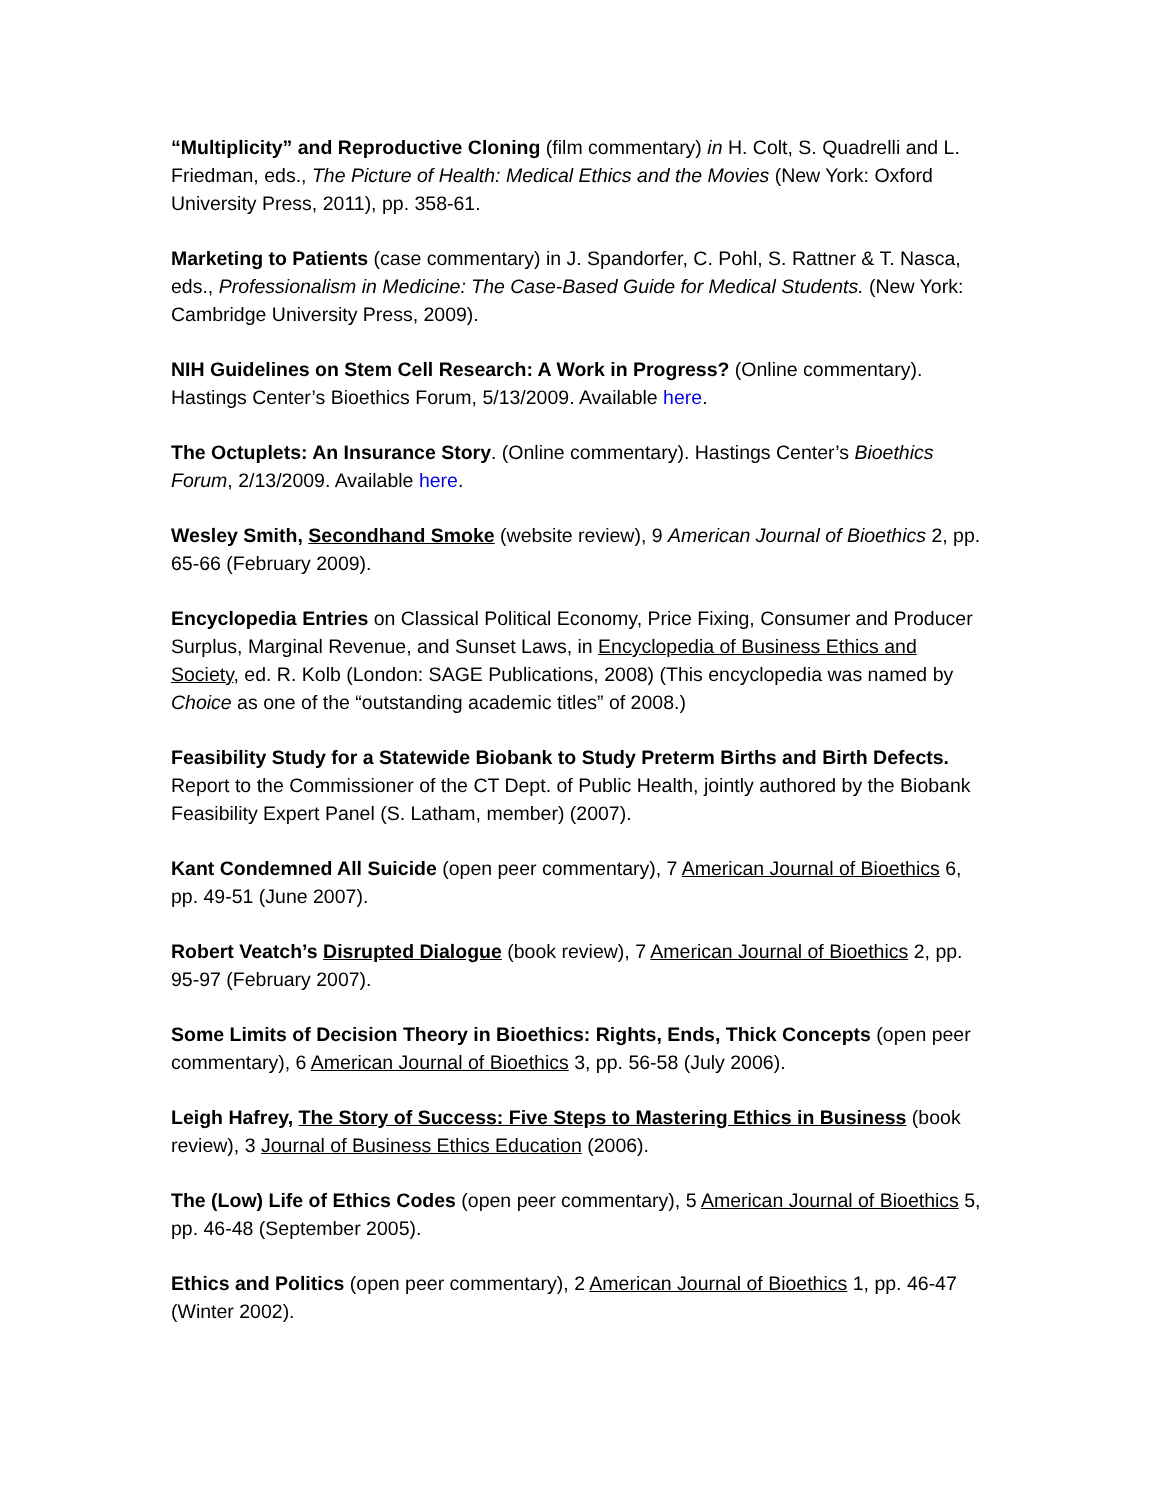“Multiplicity” and Reproductive Cloning (film commentary) in H. Colt, S. Quadrelli and L. Friedman, eds., The Picture of Health: Medical Ethics and the Movies (New York: Oxford University Press, 2011), pp. 358-61.
Marketing to Patients (case commentary) in J. Spandorfer, C. Pohl, S. Rattner & T. Nasca, eds., Professionalism in Medicine: The Case-Based Guide for Medical Students. (New York: Cambridge University Press, 2009).
NIH Guidelines on Stem Cell Research: A Work in Progress? (Online commentary). Hastings Center’s Bioethics Forum, 5/13/2009. Available here.
The Octuplets: An Insurance Story. (Online commentary). Hastings Center’s Bioethics Forum, 2/13/2009. Available here.
Wesley Smith, Secondhand Smoke (website review), 9 American Journal of Bioethics 2, pp. 65-66 (February 2009).
Encyclopedia Entries on Classical Political Economy, Price Fixing, Consumer and Producer Surplus, Marginal Revenue, and Sunset Laws, in Encyclopedia of Business Ethics and Society, ed. R. Kolb (London: SAGE Publications, 2008) (This encyclopedia was named by Choice as one of the “outstanding academic titles” of 2008.)
Feasibility Study for a Statewide Biobank to Study Preterm Births and Birth Defects. Report to the Commissioner of the CT Dept. of Public Health, jointly authored by the Biobank Feasibility Expert Panel (S. Latham, member) (2007).
Kant Condemned All Suicide (open peer commentary), 7 American Journal of Bioethics 6, pp. 49-51 (June 2007).
Robert Veatch’s Disrupted Dialogue (book review), 7 American Journal of Bioethics 2, pp. 95-97 (February 2007).
Some Limits of Decision Theory in Bioethics: Rights, Ends, Thick Concepts (open peer commentary), 6 American Journal of Bioethics 3, pp. 56-58 (July 2006).
Leigh Hafrey, The Story of Success: Five Steps to Mastering Ethics in Business (book review), 3 Journal of Business Ethics Education (2006).
The (Low) Life of Ethics Codes (open peer commentary), 5 American Journal of Bioethics 5, pp. 46-48 (September 2005).
Ethics and Politics (open peer commentary), 2 American Journal of Bioethics 1, pp. 46-47 (Winter 2002).